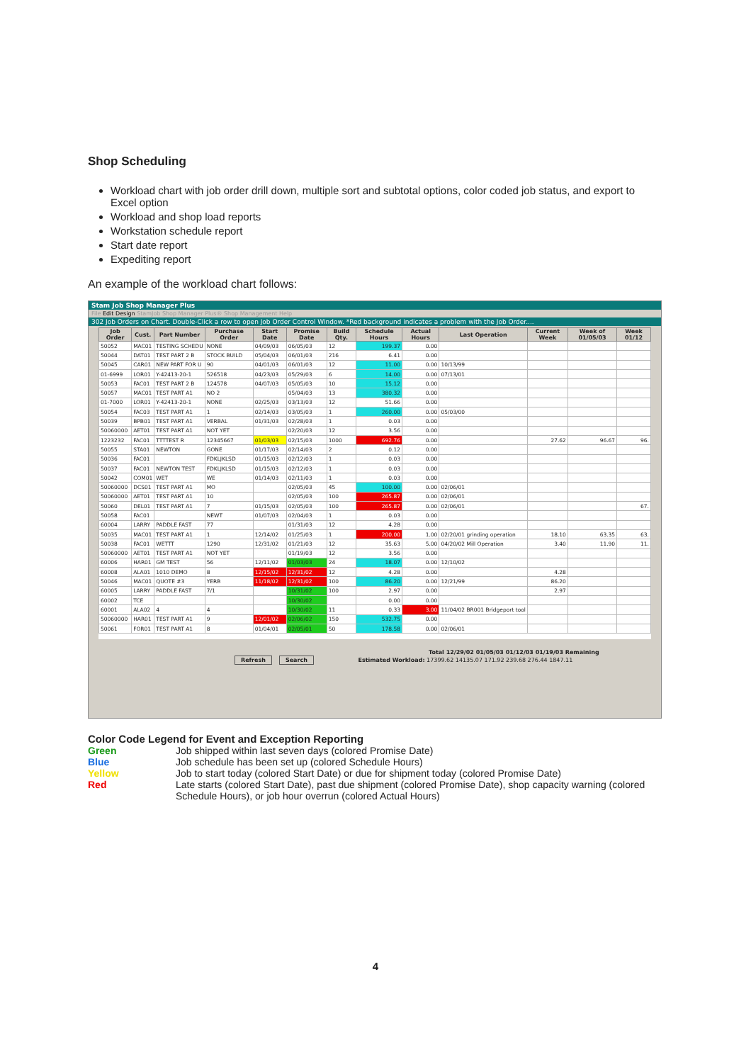Shop Scheduling
Workload chart with job order drill down, multiple sort and subtotal options, color coded job status, and export to Excel option
Workload and shop load reports
Workstation schedule report
Start date report
Expediting report
An example of the workload chart follows:
Stam Job Shop Manager Plus
File Edit Design StamJob Shop Manager Plus® Shop Management Help
302 Job Orders on Chart. Double-Click a row to open Job Order Control Window. *Red background indicates a problem with the Job Order....
| Job Order | Cust. | Part Number | Purchase Order | Start Date | Promise Date | Build Qty. | Schedule Hours | Actual Hours | Last Operation | Current Week | Week of 01/05/03 | Week 01/12 |
| --- | --- | --- | --- | --- | --- | --- | --- | --- | --- | --- | --- | --- |
| 50052 | MAC01 | TESTING SCHEDU | NONE | 04/09/03 | 06/05/03 | 12 | 199.37 | 0.00 | | | | |
| 50044 | DAT01 | TEST PART 2 B | STOCK BUILD | 05/04/03 | 06/01/03 | 216 | 6.41 | 0.00 | | | | |
| 50045 | CAR01 | NEW PART FOR U | 90 | 04/01/03 | 06/01/03 | 12 | 11.00 | 0.00 | 10/13/99 | | | |
| 01-6999 | LOR01 | Y-42413-20-1 | 526518 | 04/23/03 | 05/29/03 | 6 | 14.00 | 0.00 | 07/13/01 | | | |
| 50053 | FAC01 | TEST PART 2 B | 124578 | 04/07/03 | 05/05/03 | 10 | 15.12 | 0.00 | | | | |
| 50057 | MAC01 | TEST PART A1 | NO 2 | | 05/04/03 | 13 | 380.32 | 0.00 | | | | |
| 01-7000 | LOR01 | Y-42413-20-1 | NONE | 02/25/03 | 03/13/03 | 12 | 51.66 | 0.00 | | | | |
| 50054 | FAC03 | TEST PART A1 | 1 | 02/14/03 | 03/05/03 | 1 | 260.00 | 0.00 | 05/03/00 | | | |
| 50039 | BPB01 | TEST PART A1 | VERBAL | 01/31/03 | 02/28/03 | 1 | 0.03 | 0.00 | | | | |
| 50060000 | AET01 | TEST PART A1 | NOT YET | | 02/20/03 | 12 | 3.56 | 0.00 | | | | |
| 1223232 | FAC01 | TTTTEST R | 12345667 | 01/03/03 | 02/15/03 | 1000 | 692.76 | 0.00 | | 27.62 | 96.67 | 96. |
| 50055 | STA01 | NEWTON | GONE | 01/17/03 | 02/14/03 | 2 | 0.12 | 0.00 | | | | |
| 50036 | FAC01 | | FDKLJKLSD | 01/15/03 | 02/12/03 | 1 | 0.03 | 0.00 | | | | |
| 50037 | FAC01 | NEWTON TEST | FDKLJKLSD | 01/15/03 | 02/12/03 | 1 | 0.03 | 0.00 | | | | |
| 50042 | COM01 | WET | WE | 01/14/03 | 02/11/03 | 1 | 0.03 | 0.00 | | | | |
| 50060000 | DCS01 | TEST PART A1 | MO | | 02/05/03 | 45 | 100.00 | 0.00 | 02/06/01 | | | |
| 50060000 | AET01 | TEST PART A1 | 10 | | 02/05/03 | 100 | 265.87 | 0.00 | 02/06/01 | | | |
| 50060 | DEL01 | TEST PART A1 | 7 | 01/15/03 | 02/05/03 | 100 | 265.87 | 0.00 | 02/06/01 | | | 67. |
| 50058 | FAC01 | | NEWT | 01/07/03 | 02/04/03 | 1 | 0.03 | 0.00 | | | | |
| 60004 | LARRY | PADDLE FAST | 77 | | 01/31/03 | 12 | 4.28 | 0.00 | | | | |
| 50035 | MAC01 | TEST PART A1 | 1 | 12/14/02 | 01/25/03 | 1 | 200.00 | 1.00 | 02/20/01 grinding operation | 18.10 | 63.35 | 63. |
| 50038 | FAC01 | WETTT | 1290 | 12/31/02 | 01/21/03 | 12 | 35.63 | 5.00 | 04/20/02 Mill Operation | 3.40 | 11.90 | 11. |
| 50060000 | AET01 | TEST PART A1 | NOT YET | | 01/19/03 | 12 | 3.56 | 0.00 | | | | |
| 60006 | HAR01 | GM TEST | 56 | 12/11/02 | 01/03/03 | 24 | 18.07 | 0.00 | 12/10/02 | | | |
| 60008 | ALA01 | 1010 DEMO | 8 | 12/15/02 | 12/31/02 | 12 | 4.28 | 0.00 | | 4.28 | | |
| 50046 | MAC01 | QUOTE #3 | YERB | 11/18/02 | 12/31/02 | 100 | 86.20 | 0.00 | 12/21/99 | 86.20 | | |
| 60005 | LARRY | PADDLE FAST | 7/1 | | 10/31/02 | 100 | 2.97 | 0.00 | | 2.97 | | |
| 60002 | TCE | | | | 10/30/02 | | 0.00 | 0.00 | | | | |
| 60001 | ALA02 | 4 | 4 | | 10/30/02 | 11 | 0.33 | 3.00 | 11/04/02 BR001 Bridgeport tool | | | |
| 50060000 | HAR01 | TEST PART A1 | 9 | 12/01/02 | 02/06/02 | 150 | 532.75 | 0.00 | | | | |
| 50061 | FOR01 | TEST PART A1 | 8 | 01/04/01 | 02/05/01 | 50 | 178.58 | 0.00 | 02/06/01 | | | |
Total 12/29/02 01/05/03 01/12/03 01/19/03 Remaining
Refresh Search Estimated Workload: 17399.62 14135.07 171.92 239.68 276.44 1847.11
Color Code Legend for Event and Exception Reporting
| Green | Job shipped within last seven days (colored Promise Date) |
| Blue | Job schedule has been set up (colored Schedule Hours) |
| Yellow | Job to start today (colored Start Date) or due for shipment today (colored Promise Date) |
| Red | Late starts (colored Start Date), past due shipment (colored Promise Date), shop capacity warning (colored Schedule Hours), or job hour overrun (colored Actual Hours) |
4